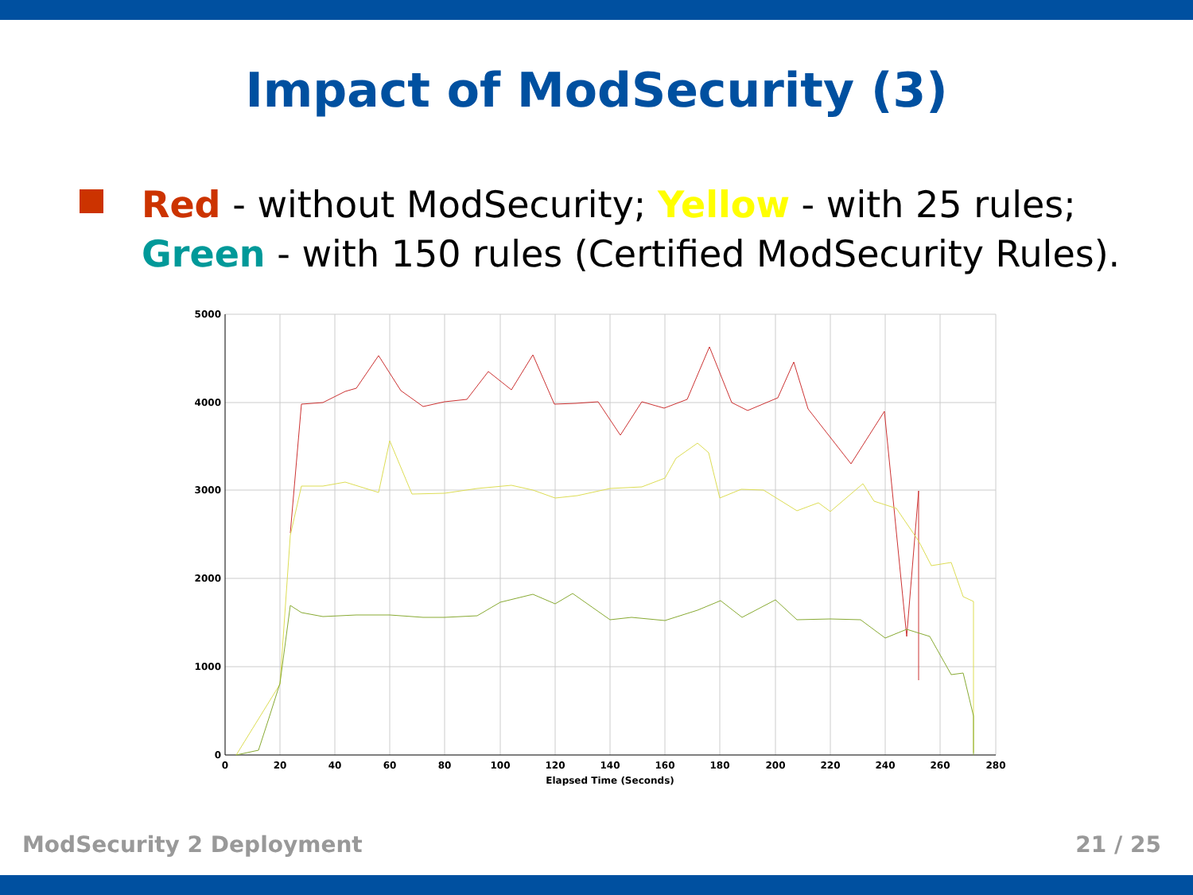Impact of ModSecurity (3)
Red - without ModSecurity; Yellow - with 25 rules;
Green - with 150 rules (Certified ModSecurity Rules).
5000
4000
3000
2000
1000
0
0
20
40
60
80
100
120
140
160
180
200
220
240
260
280
Elapsed Time (Seconds)
ModSecurity 2 Deployment 21 / 25